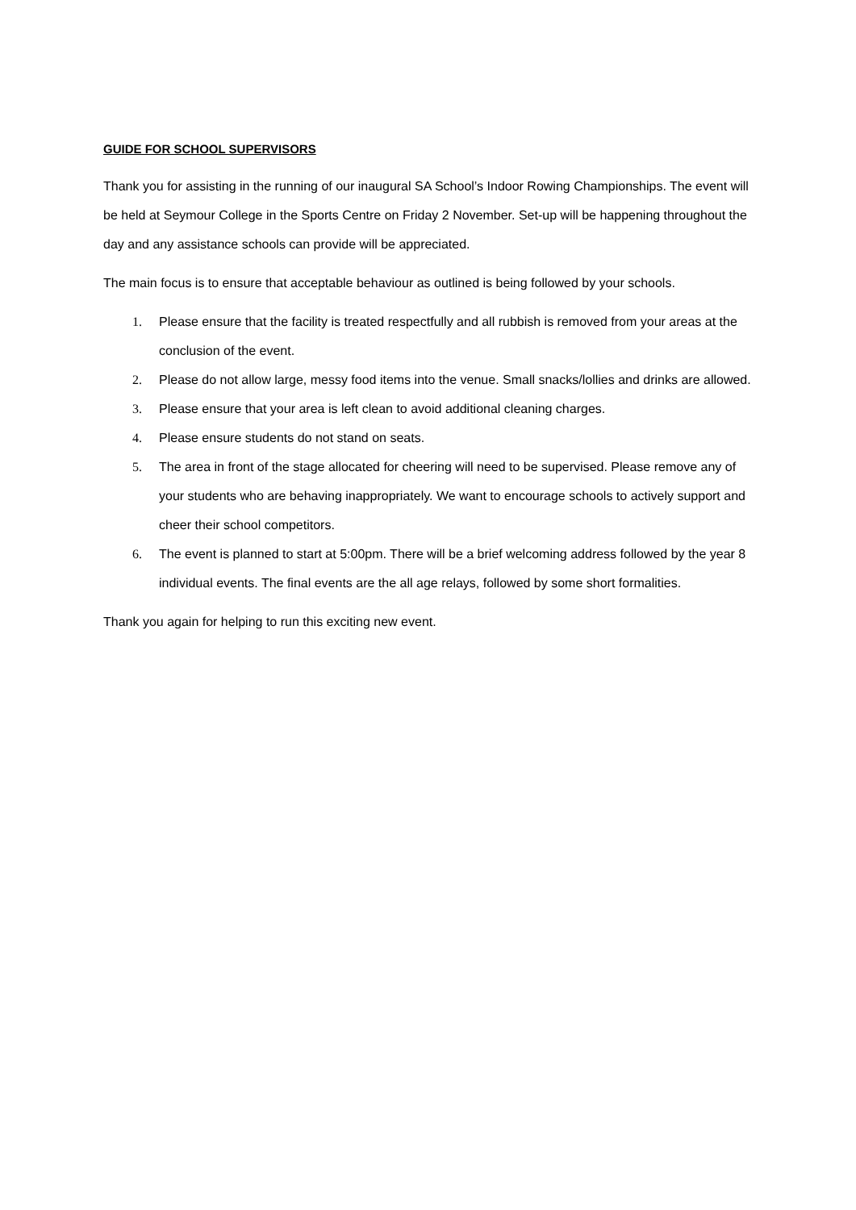GUIDE FOR SCHOOL SUPERVISORS
Thank you for assisting in the running of our inaugural SA School’s Indoor Rowing Championships. The event will be held at Seymour College in the Sports Centre on Friday 2 November. Set-up will be happening throughout the day and any assistance schools can provide will be appreciated.
The main focus is to ensure that acceptable behaviour as outlined is being followed by your schools.
1. Please ensure that the facility is treated respectfully and all rubbish is removed from your areas at the conclusion of the event.
2. Please do not allow large, messy food items into the venue. Small snacks/lollies and drinks are allowed.
3. Please ensure that your area is left clean to avoid additional cleaning charges.
4. Please ensure students do not stand on seats.
5. The area in front of the stage allocated for cheering will need to be supervised. Please remove any of your students who are behaving inappropriately. We want to encourage schools to actively support and cheer their school competitors.
6. The event is planned to start at 5:00pm. There will be a brief welcoming address followed by the year 8 individual events. The final events are the all age relays, followed by some short formalities.
Thank you again for helping to run this exciting new event.